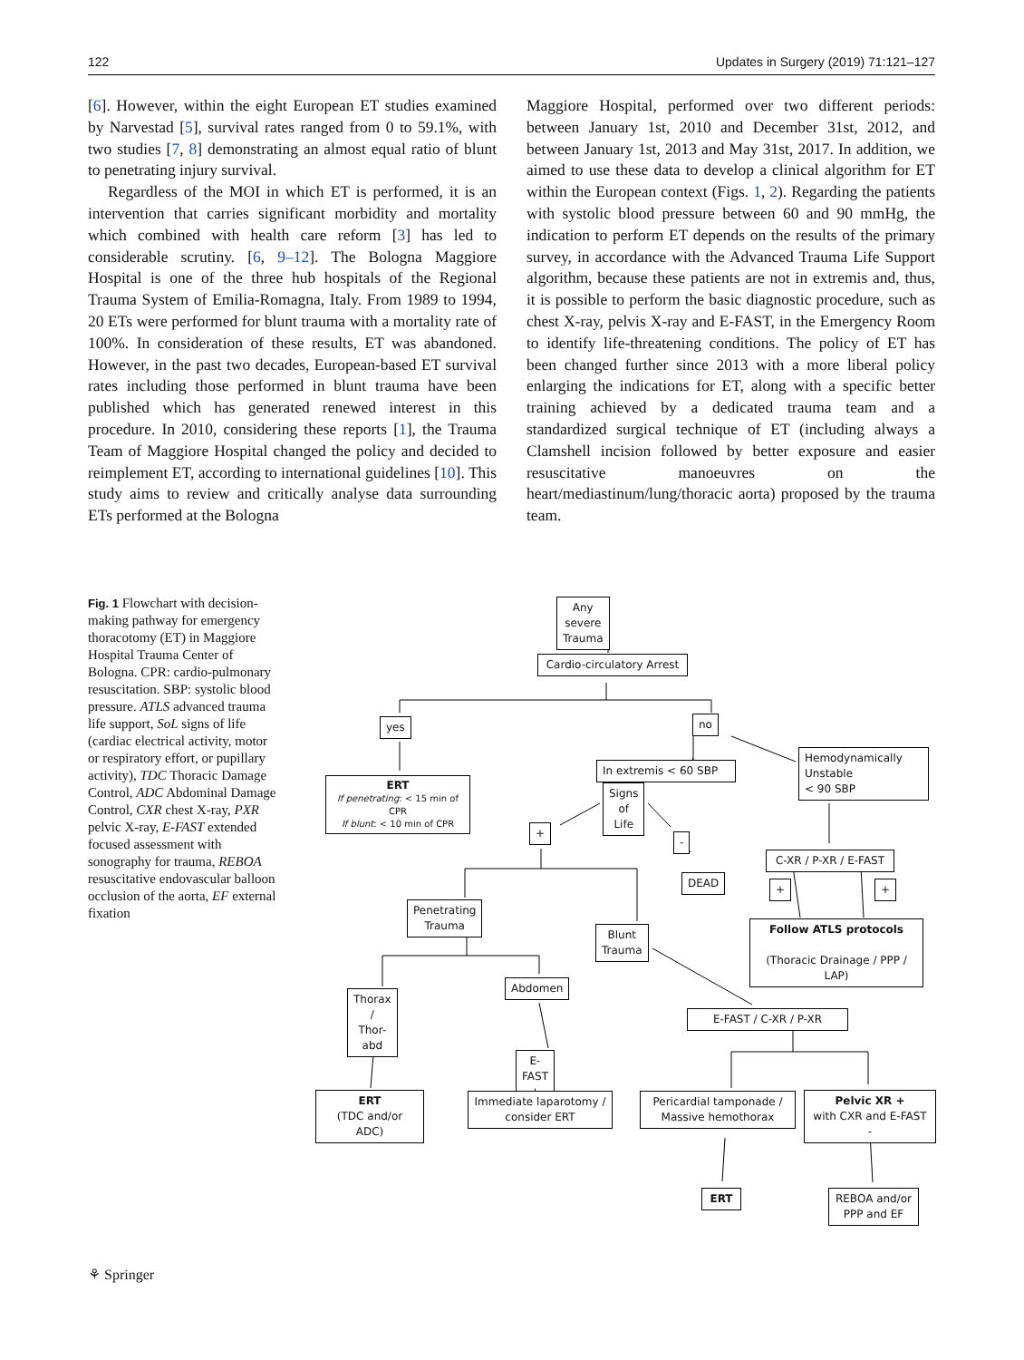122 Updates in Surgery (2019) 71:121–127
[6]. However, within the eight European ET studies examined by Narvestad [5], survival rates ranged from 0 to 59.1%, with two studies [7, 8] demonstrating an almost equal ratio of blunt to penetrating injury survival.
Regardless of the MOI in which ET is performed, it is an intervention that carries significant morbidity and mortality which combined with health care reform [3] has led to considerable scrutiny. [6, 9–12]. The Bologna Maggiore Hospital is one of the three hub hospitals of the Regional Trauma System of Emilia-Romagna, Italy. From 1989 to 1994, 20 ETs were performed for blunt trauma with a mortality rate of 100%. In consideration of these results, ET was abandoned. However, in the past two decades, European-based ET survival rates including those performed in blunt trauma have been published which has generated renewed interest in this procedure. In 2010, considering these reports [1], the Trauma Team of Maggiore Hospital changed the policy and decided to reimplement ET, according to international guidelines [10]. This study aims to review and critically analyse data surrounding ETs performed at the Bologna
Maggiore Hospital, performed over two different periods: between January 1st, 2010 and December 31st, 2012, and between January 1st, 2013 and May 31st, 2017. In addition, we aimed to use these data to develop a clinical algorithm for ET within the European context (Figs. 1, 2). Regarding the patients with systolic blood pressure between 60 and 90 mmHg, the indication to perform ET depends on the results of the primary survey, in accordance with the Advanced Trauma Life Support algorithm, because these patients are not in extremis and, thus, it is possible to perform the basic diagnostic procedure, such as chest X-ray, pelvis X-ray and E-FAST, in the Emergency Room to identify life-threatening conditions. The policy of ET has been changed further since 2013 with a more liberal policy enlarging the indications for ET, along with a specific better training achieved by a dedicated trauma team and a standardized surgical technique of ET (including always a Clamshell incision followed by better exposure and easier resuscitative manoeuvres on the heart/mediastinum/lung/thoracic aorta) proposed by the trauma team.
Fig. 1 Flowchart with decision-making pathway for emergency thoracotomy (ET) in Maggiore Hospital Trauma Center of Bologna. CPR: cardio-pulmonary resuscitation. SBP: systolic blood pressure. ATLS advanced trauma life support, SoL signs of life (cardiac electrical activity, motor or respiratory effort, or pupillary activity), TDC Thoracic Damage Control, ADC Abdominal Damage Control, CXR chest X-ray, PXR pelvic X-ray, E-FAST extended focused assessment with sonography for trauma, REBOA resuscitative endovascular balloon occlusion of the aorta, EF external fixation
Any severe Trauma
Cardio-circulatory Arrest
yes no
ERT
If penetrating: < 15 min of CPR
If blunt: < 10 min of CPR
In extremis < 60 SBP
Signs of Life
Hemodynamically Unstable
< 90 SBP
+
-
DEAD
C-XR / P-XR / E-FAST
+ +
Penetrating Trauma
Blunt Trauma
Follow ATLS protocols
(Thoracic Drainage / PPP / LAP)
Abdomen
Thorax /
Thor-abd
E-FAST / C-XR / P-XR
E-FAST +
ERT
(TDC and/or ADC)
Immediate laparotomy /
consider ERT
Pericardial tamponade /
Massive hemothorax
Pelvic XR +
with CXR and E-FAST -
ERT
REBOA and/or
PPP and EF
⚘ Springer